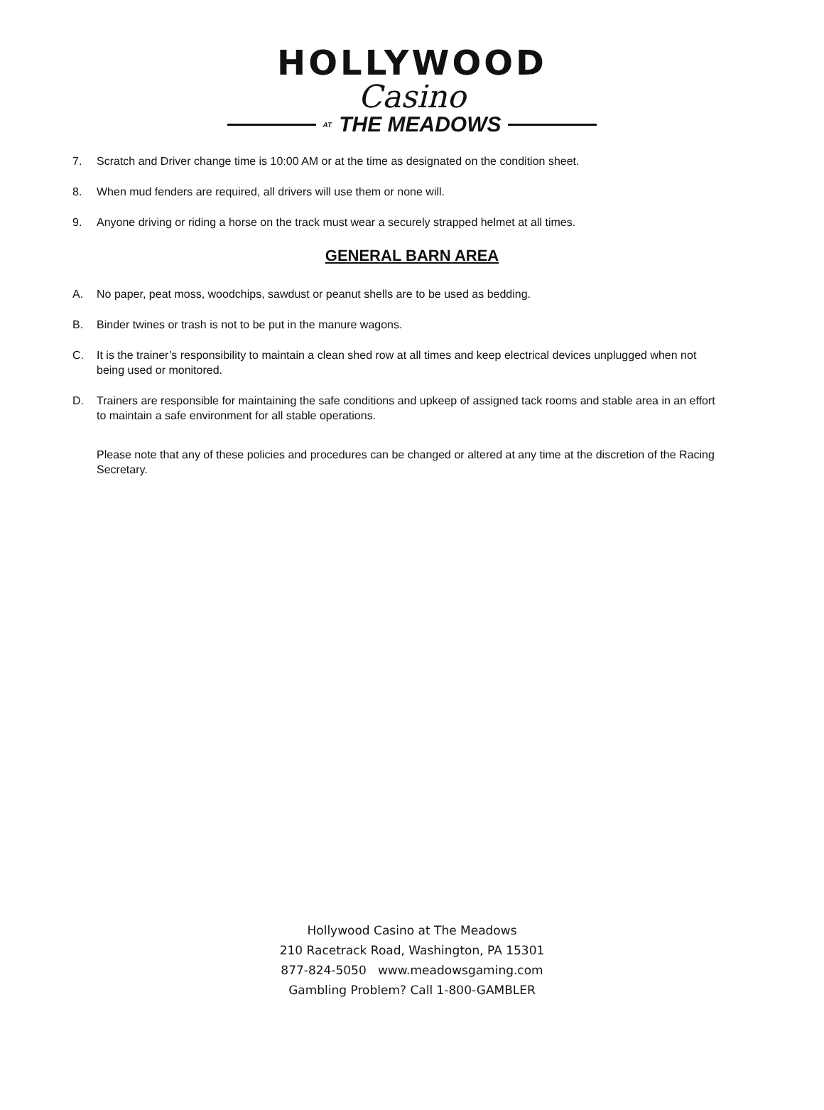HOLLYWOOD
Casino
AT THE MEADOWS
7. Scratch and Driver change time is 10:00 AM or at the time as designated on the condition sheet.
8. When mud fenders are required, all drivers will use them or none will.
9. Anyone driving or riding a horse on the track must wear a securely strapped helmet at all times.
GENERAL BARN AREA
A. No paper, peat moss, woodchips, sawdust or peanut shells are to be used as bedding.
B. Binder twines or trash is not to be put in the manure wagons.
C. It is the trainer’s responsibility to maintain a clean shed row at all times and keep electrical devices unplugged when not being used or monitored.
D. Trainers are responsible for maintaining the safe conditions and upkeep of assigned tack rooms and stable area in an effort to maintain a safe environment for all stable operations.
Please note that any of these policies and procedures can be changed or altered at any time at the discretion of the Racing Secretary.
Hollywood Casino at The Meadows
210 Racetrack Road, Washington, PA 15301
877-824-5050 www.meadowsgaming.com
Gambling Problem? Call 1-800-GAMBLER